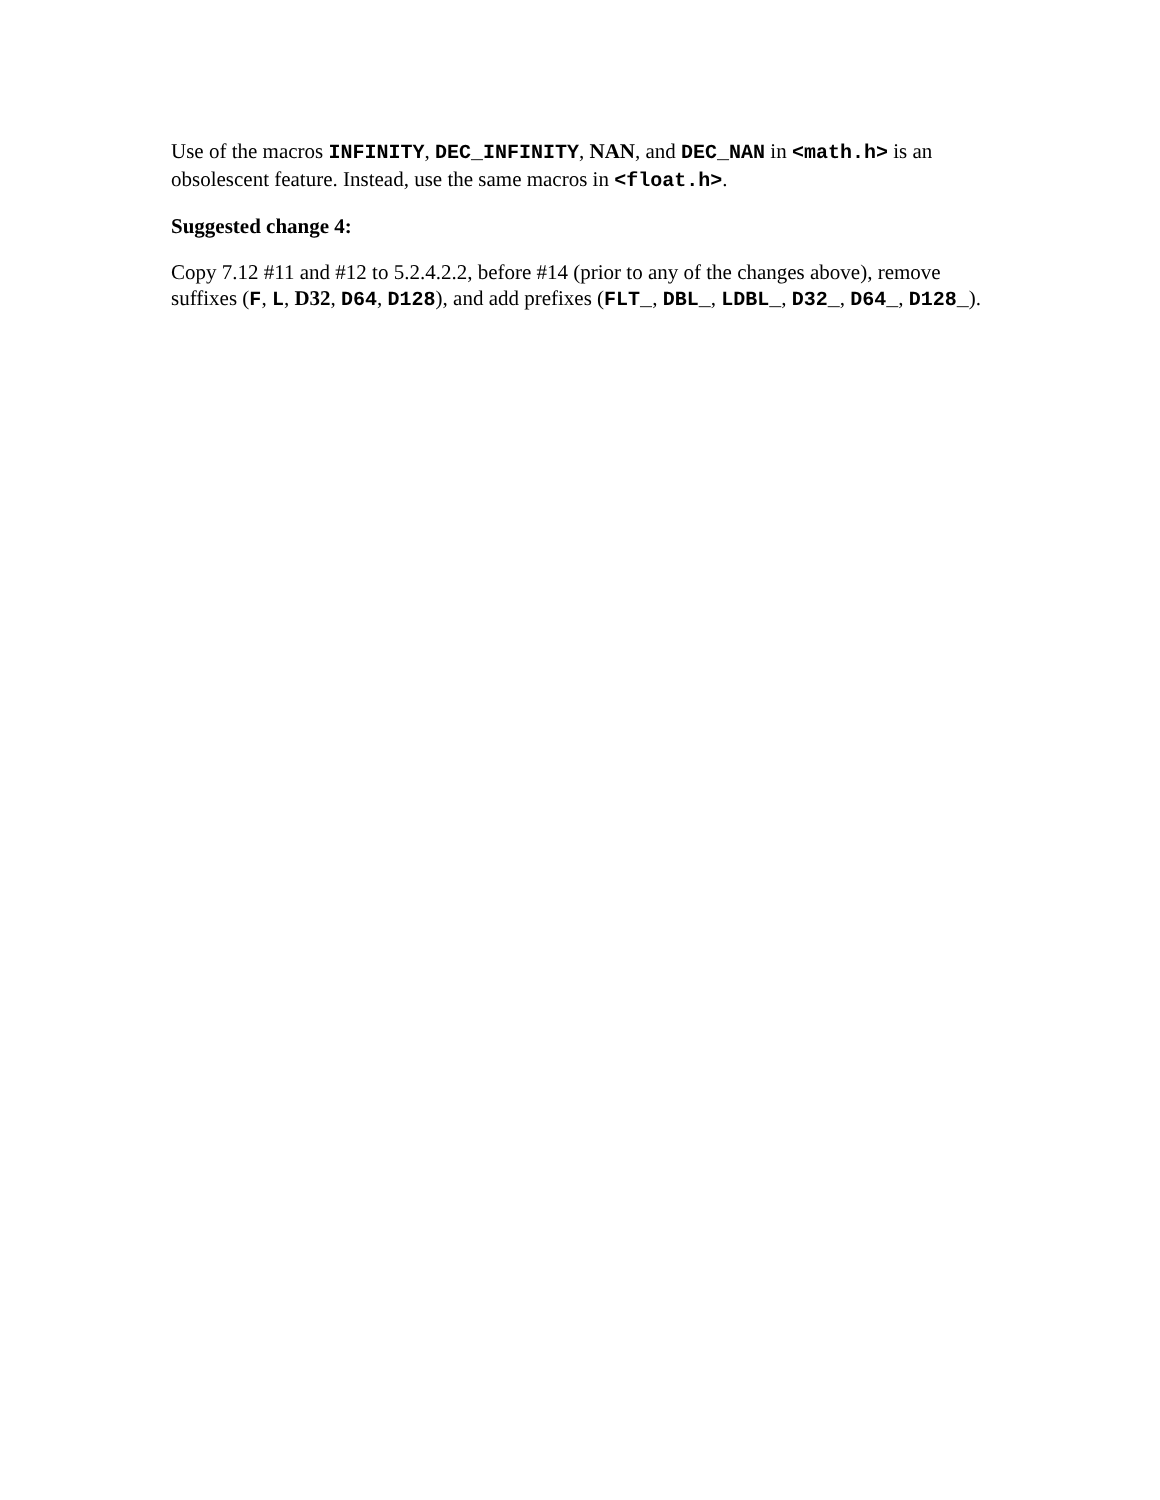Use of the macros INFINITY, DEC_INFINITY, NAN, and DEC_NAN in <math.h> is an obsolescent feature. Instead, use the same macros in <float.h>.
Suggested change 4:
Copy 7.12 #11 and #12 to 5.2.4.2.2, before #14 (prior to any of the changes above), remove suffixes (F, L, D32, D64, D128), and add prefixes (FLT_, DBL_, LDBL_, D32_, D64_, D128_).